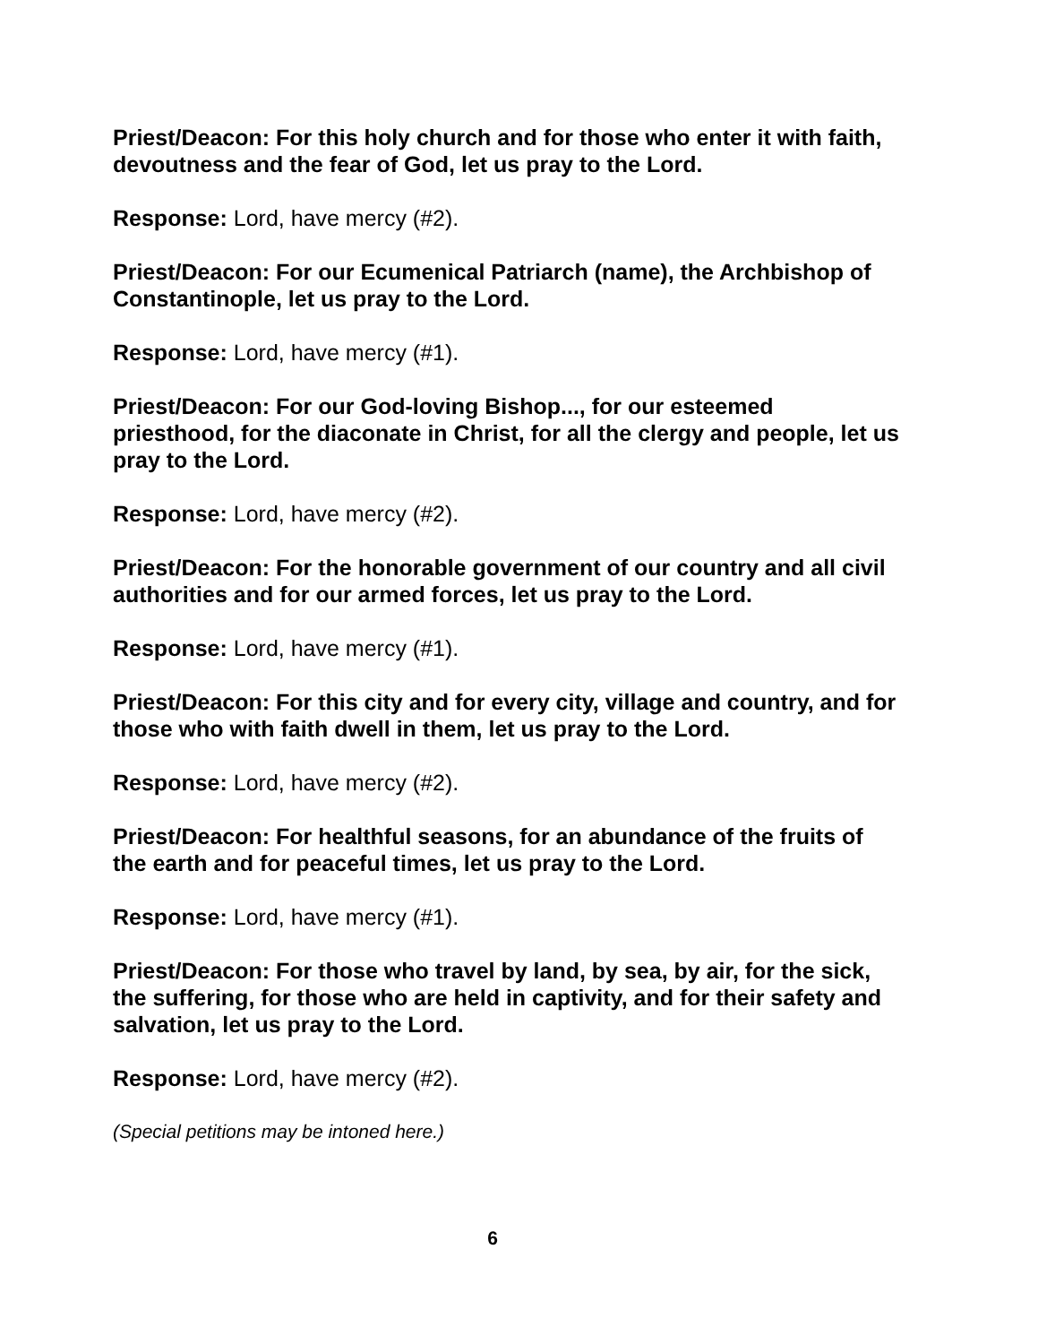Priest/Deacon: For this holy church and for those who enter it with faith, devoutness and the fear of God, let us pray to the Lord.
Response: Lord, have mercy (#2).
Priest/Deacon: For our Ecumenical Patriarch (name), the Archbishop of Constantinople, let us pray to the Lord.
Response: Lord, have mercy (#1).
Priest/Deacon: For our God-loving Bishop..., for our esteemed priesthood, for the diaconate in Christ, for all the clergy and people, let us pray to the Lord.
Response: Lord, have mercy (#2).
Priest/Deacon: For the honorable government of our country and all civil authorities and for our armed forces, let us pray to the Lord.
Response: Lord, have mercy (#1).
Priest/Deacon: For this city and for every city, village and country, and for those who with faith dwell in them, let us pray to the Lord.
Response: Lord, have mercy (#2).
Priest/Deacon: For healthful seasons, for an abundance of the fruits of the earth and for peaceful times, let us pray to the Lord.
Response: Lord, have mercy (#1).
Priest/Deacon: For those who travel by land, by sea, by air, for the sick, the suffering, for those who are held in captivity, and for their safety and salvation, let us pray to the Lord.
Response: Lord, have mercy (#2).
(Special petitions may be intoned here.)
6